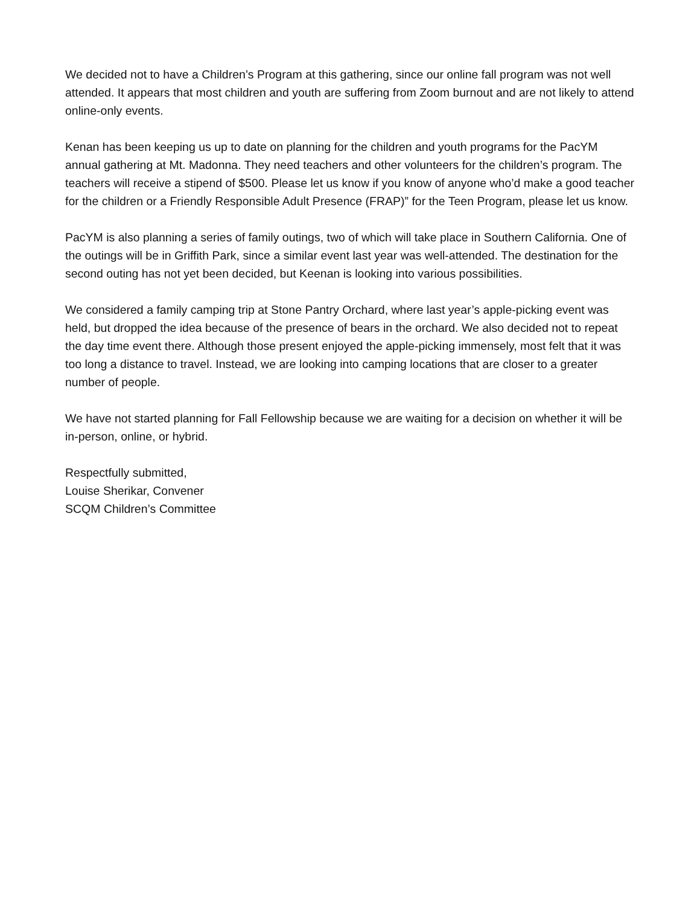We decided not to have a Children’s Program at this gathering, since our online fall program was not well attended. It appears that most children and youth are suffering from Zoom burnout and are not likely to attend online-only events.
Kenan has been keeping us up to date on planning for the children and youth programs for the PacYM annual gathering at Mt. Madonna. They need teachers and other volunteers for the children’s program. The teachers will receive a stipend of $500. Please let us know if you know of anyone who’d make a good teacher for the children or a Friendly Responsible Adult Presence (FRAP)” for the Teen Program, please let us know.
PacYM is also planning a series of family outings, two of which will take place in Southern California. One of the outings will be in Griffith Park, since a similar event last year was well-attended. The destination for the second outing has not yet been decided, but Keenan is looking into various possibilities.
We considered a family camping trip at Stone Pantry Orchard, where last year’s apple-picking event was held, but dropped the idea because of the presence of bears in the orchard. We also decided not to repeat the day time event there. Although those present enjoyed the apple-picking immensely, most felt that it was too long a distance to travel. Instead, we are looking into camping locations that are closer to a greater number of people.
We have not started planning for Fall Fellowship because we are waiting for a decision on whether it will be in-person, online, or hybrid.
Respectfully submitted,
Louise Sherikar, Convener
SCQM Children’s Committee